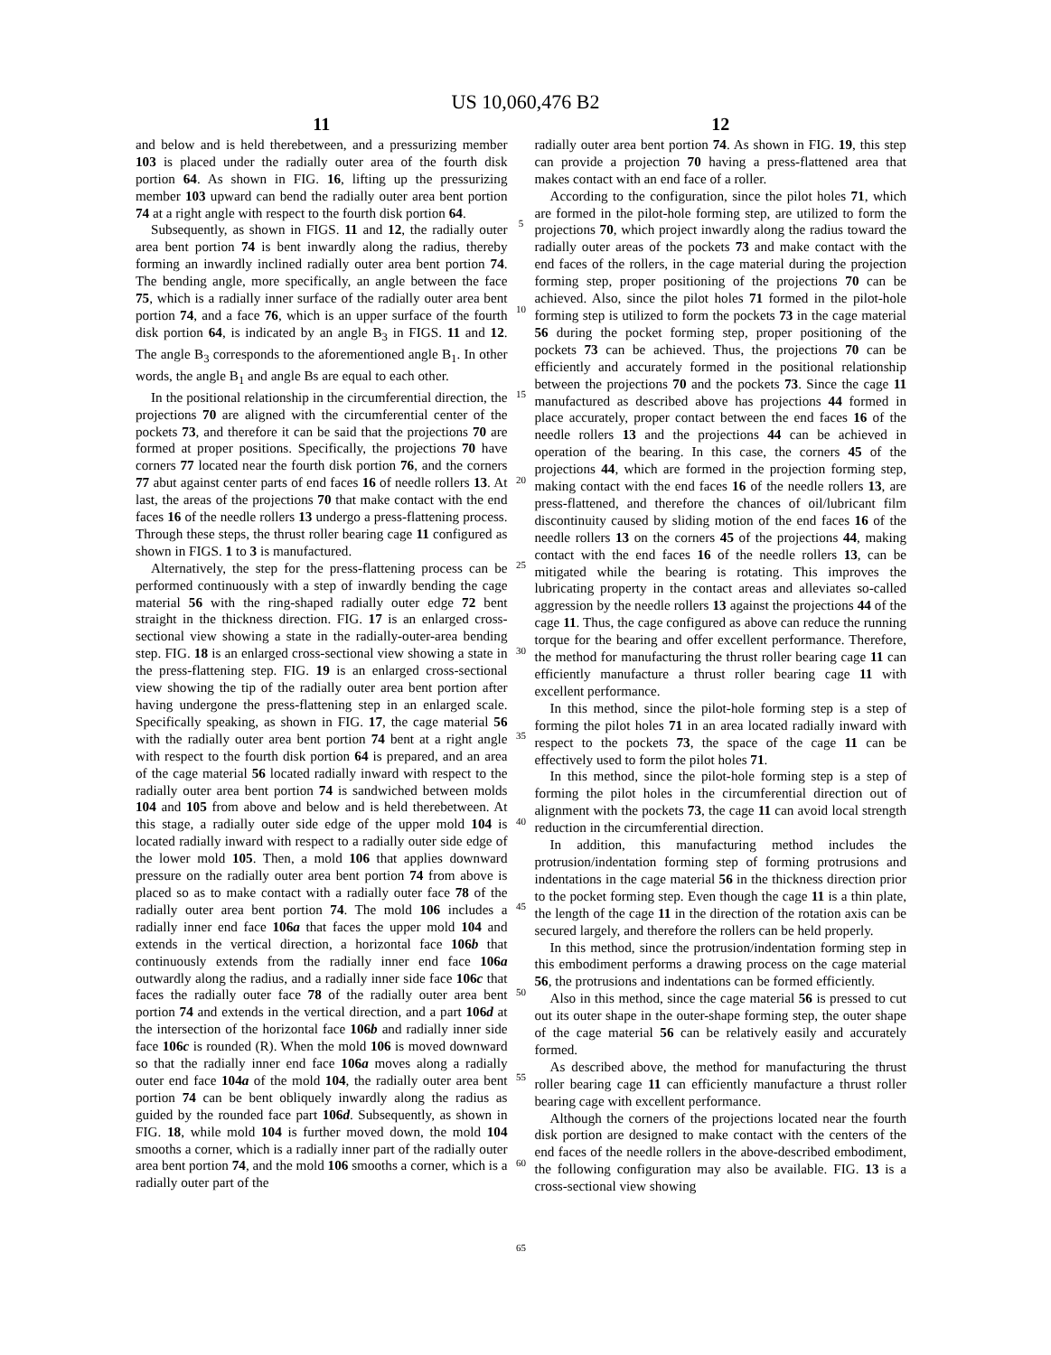US 10,060,476 B2
11
and below and is held therebetween, and a pressurizing member 103 is placed under the radially outer area of the fourth disk portion 64. As shown in FIG. 16, lifting up the pressurizing member 103 upward can bend the radially outer area bent portion 74 at a right angle with respect to the fourth disk portion 64.
Subsequently, as shown in FIGS. 11 and 12, the radially outer area bent portion 74 is bent inwardly along the radius, thereby forming an inwardly inclined radially outer area bent portion 74. The bending angle, more specifically, an angle between the face 75, which is a radially inner surface of the radially outer area bent portion 74, and a face 76, which is an upper surface of the fourth disk portion 64, is indicated by an angle B<sub>3</sub> in FIGS. 11 and 12. The angle B<sub>3</sub> corresponds to the aforementioned angle B<sub>1</sub>. In other words, the angle B<sub>1</sub> and angle Bs are equal to each other.
In the positional relationship in the circumferential direction, the projections 70 are aligned with the circumferential center of the pockets 73, and therefore it can be said that the projections 70 are formed at proper positions. Specifically, the projections 70 have corners 77 located near the fourth disk portion 76, and the corners 77 abut against center parts of end faces 16 of needle rollers 13. At last, the areas of the projections 70 that make contact with the end faces 16 of the needle rollers 13 undergo a press-flattening process. Through these steps, the thrust roller bearing cage 11 configured as shown in FIGS. 1 to 3 is manufactured.
Alternatively, the step for the press-flattening process can be performed continuously with a step of inwardly bending the cage material 56 with the ring-shaped radially outer edge 72 bent straight in the thickness direction. FIG. 17 is an enlarged cross-sectional view showing a state in the radially-outer-area bending step. FIG. 18 is an enlarged cross-sectional view showing a state in the press-flattening step. FIG. 19 is an enlarged cross-sectional view showing the tip of the radially outer area bent portion after having undergone the press-flattening step in an enlarged scale. Specifically speaking, as shown in FIG. 17, the cage material 56 with the radially outer area bent portion 74 bent at a right angle with respect to the fourth disk portion 64 is prepared, and an area of the cage material 56 located radially inward with respect to the radially outer area bent portion 74 is sandwiched between molds 104 and 105 from above and below and is held therebetween. At this stage, a radially outer side edge of the upper mold 104 is located radially inward with respect to a radially outer side edge of the lower mold 105. Then, a mold 106 that applies downward pressure on the radially outer area bent portion 74 from above is placed so as to make contact with a radially outer face 78 of the radially outer area bent portion 74. The mold 106 includes a radially inner end face 106a that faces the upper mold 104 and extends in the vertical direction, a horizontal face 106b that continuously extends from the radially inner end face 106a outwardly along the radius, and a radially inner side face 106c that faces the radially outer face 78 of the radially outer area bent portion 74 and extends in the vertical direction, and a part 106d at the intersection of the horizontal face 106b and radially inner side face 106c is rounded (R). When the mold 106 is moved downward so that the radially inner end face 106a moves along a radially outer end face 104a of the mold 104, the radially outer area bent portion 74 can be bent obliquely inwardly along the radius as guided by the rounded face part 106d. Subsequently, as shown in FIG. 18, while mold 104 is further moved down, the mold 104 smooths a corner, which is a radially inner part of the radially outer area bent portion 74, and the mold 106 smooths a corner, which is a radially outer part of the
5
10
15
20
25
30
35
40
45
50
55
60
65
12
radially outer area bent portion 74. As shown in FIG. 19, this step can provide a projection 70 having a press-flattened area that makes contact with an end face of a roller.
According to the configuration, since the pilot holes 71, which are formed in the pilot-hole forming step, are utilized to form the projections 70, which project inwardly along the radius toward the radially outer areas of the pockets 73 and make contact with the end faces of the rollers, in the cage material during the projection forming step, proper positioning of the projections 70 can be achieved. Also, since the pilot holes 71 formed in the pilot-hole forming step is utilized to form the pockets 73 in the cage material 56 during the pocket forming step, proper positioning of the pockets 73 can be achieved. Thus, the projections 70 can be efficiently and accurately formed in the positional relationship between the projections 70 and the pockets 73. Since the cage 11 manufactured as described above has projections 44 formed in place accurately, proper contact between the end faces 16 of the needle rollers 13 and the projections 44 can be achieved in operation of the bearing. In this case, the corners 45 of the projections 44, which are formed in the projection forming step, making contact with the end faces 16 of the needle rollers 13, are press-flattened, and therefore the chances of oil/lubricant film discontinuity caused by sliding motion of the end faces 16 of the needle rollers 13 on the corners 45 of the projections 44, making contact with the end faces 16 of the needle rollers 13, can be mitigated while the bearing is rotating. This improves the lubricating property in the contact areas and alleviates so-called aggression by the needle rollers 13 against the projections 44 of the cage 11. Thus, the cage configured as above can reduce the running torque for the bearing and offer excellent performance. Therefore, the method for manufacturing the thrust roller bearing cage 11 can efficiently manufacture a thrust roller bearing cage 11 with excellent performance.
In this method, since the pilot-hole forming step is a step of forming the pilot holes 71 in an area located radially inward with respect to the pockets 73, the space of the cage 11 can be effectively used to form the pilot holes 71.
In this method, since the pilot-hole forming step is a step of forming the pilot holes in the circumferential direction out of alignment with the pockets 73, the cage 11 can avoid local strength reduction in the circumferential direction.
In addition, this manufacturing method includes the protrusion/indentation forming step of forming protrusions and indentations in the cage material 56 in the thickness direction prior to the pocket forming step. Even though the cage 11 is a thin plate, the length of the cage 11 in the direction of the rotation axis can be secured largely, and therefore the rollers can be held properly.
In this method, since the protrusion/indentation forming step in this embodiment performs a drawing process on the cage material 56, the protrusions and indentations can be formed efficiently.
Also in this method, since the cage material 56 is pressed to cut out its outer shape in the outer-shape forming step, the outer shape of the cage material 56 can be relatively easily and accurately formed.
As described above, the method for manufacturing the thrust roller bearing cage 11 can efficiently manufacture a thrust roller bearing cage with excellent performance.
Although the corners of the projections located near the fourth disk portion are designed to make contact with the centers of the end faces of the needle rollers in the above-described embodiment, the following configuration may also be available. FIG. 13 is a cross-sectional view showing